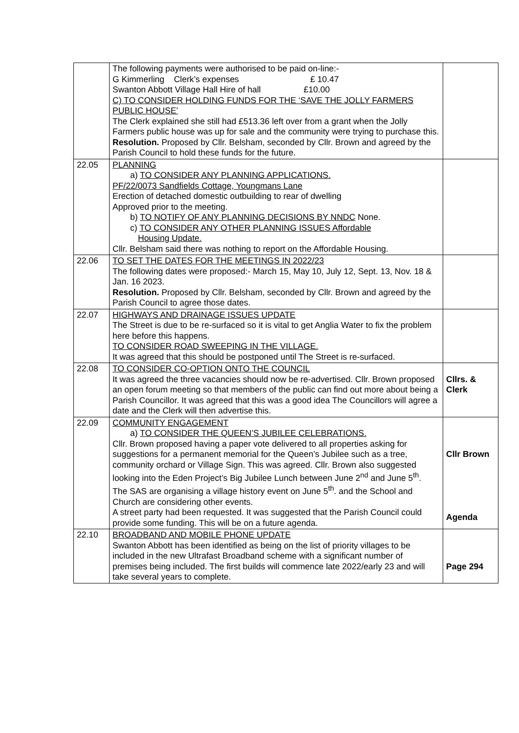| | The following payments were authorised to be paid on-line:- G Kimmerling Clerk’s expenses £ 10.47 Swanton Abbott Village Hall Hire of hall £10.00 C) TO CONSIDER HOLDING FUNDS FOR THE ‘SAVE THE JOLLY FARMERS PUBLIC HOUSE’ The Clerk explained she still had £513.36 left over from a grant when the Jolly Farmers public house was up for sale and the community were trying to purchase this. Resolution. Proposed by Cllr. Belsham, seconded by Cllr. Brown and agreed by the Parish Council to hold these funds for the future. | |
| 22.05 | PLANNING a) TO CONSIDER ANY PLANNING APPLICATIONS. PF/22/0073 Sandfields Cottage, Youngmans Lane Erection of detached domestic outbuilding to rear of dwelling Approved prior to the meeting. b) TO NOTIFY OF ANY PLANNING DECISIONS BY NNDC None. c) TO CONSIDER ANY OTHER PLANNING ISSUES Affordable Housing Update. Cllr. Belsham said there was nothing to report on the Affordable Housing. | |
| 22.06 | TO SET THE DATES FOR THE MEETINGS IN 2022/23 The following dates were proposed:- March 15, May 10, July 12, Sept. 13, Nov. 18 & Jan. 16 2023. Resolution. Proposed by Cllr. Belsham, seconded by Cllr. Brown and agreed by the Parish Council to agree those dates. | |
| 22.07 | HIGHWAYS AND DRAINAGE ISSUES UPDATE The Street is due to be re-surfaced so it is vital to get Anglia Water to fix the problem here before this happens. TO CONSIDER ROAD SWEEPING IN THE VILLAGE. It was agreed that this should be postponed until The Street is re-surfaced. | |
| 22.08 | TO CONSIDER CO-OPTION ONTO THE COUNCIL It was agreed the three vacancies should now be re-advertised. Cllr. Brown proposed an open forum meeting so that members of the public can find out more about being a Parish Councillor. It was agreed that this was a good idea The Councillors will agree a date and the Clerk will then advertise this. | Cllrs. & Clerk |
| 22.09 | COMMUNITY ENGAGEMENT a) TO CONSIDER THE QUEEN’S JUBILEE CELEBRATIONS. Cllr. Brown proposed having a paper vote delivered to all properties asking for suggestions for a permanent memorial for the Queen’s Jubilee such as a tree, community orchard or Village Sign. This was agreed. Cllr. Brown also suggested looking into the Eden Project’s Big Jubilee Lunch between June 2<sup>nd</sup> and June 5<sup>th</sup>. The SAS are organising a village history event on June 5<sup>th</sup>. and the School and Church are considering other events. A street party had been requested. It was suggested that the Parish Council could provide some funding. This will be on a future agenda. | Cllr Brown Agenda |
| 22.10 | BROADBAND AND MOBILE PHONE UPDATE Swanton Abbott has been identified as being on the list of priority villages to be included in the new Ultrafast Broadband scheme with a significant number of premises being included. The first builds will commence late 2022/early 23 and will take several years to complete. | Page 294 |